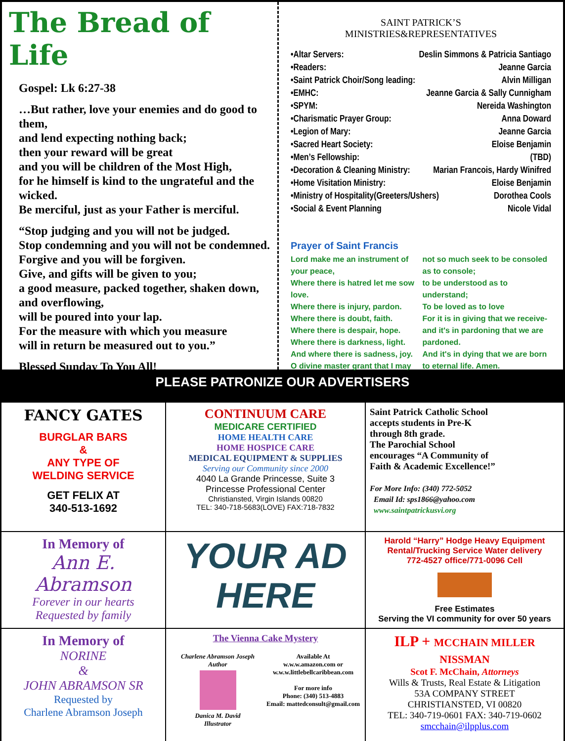The Bread of Life
Gospel: Lk 6:27-38
…But rather, love your enemies and do good to them,
and lend expecting nothing back;
then your reward will be great
and you will be children of the Most High,
for he himself is kind to the ungrateful and the wicked.
Be merciful, just as your Father is merciful.
“Stop judging and you will not be judged.
Stop condemning and you will not be condemned.
Forgive and you will be forgiven.
Give, and gifts will be given to you;
a good measure, packed together, shaken down, and overflowing,
will be poured into your lap.
For the measure with which you measure
will in return be measured out to you.”
Blessed Sunday To You All!
SAINT PATRICK’S
MINISTRIES&REPRESENTATIVES
•Altar Servers: Deslin Simmons & Patricia Santiago
•Readers: Jeanne Garcia
•Saint Patrick Choir/Song leading: Alvin Milligan
•EMHC: Jeanne Garcia & Sally Cunnigham
•SPYM: Nereida Washington
•Charismatic Prayer Group: Anna Doward
•Legion of Mary: Jeanne Garcia
•Sacred Heart Society: Eloise Benjamin
•Men’s Fellowship: (TBD)
•Decoration & Cleaning Ministry: Marian Francois, Hardy Winifred
•Home Visitation Ministry: Eloise Benjamin
•Ministry of Hospitality(Greeters/Ushers) Dorothea Cools
•Social & Event Planning Nicole Vidal
Prayer of Saint Francis
Lord make me an instrument of your peace,
Where there is hatred let me sow love.
Where there is injury, pardon.
Where there is doubt, faith.
Where there is despair, hope.
Where there is darkness, light.
And where there is sadness, joy.
O divine master grant that I may
not so much seek to be consoled as to console;
to be understood as to understand;
To be loved as to love
For it is in giving that we receive-
and it's in pardoning that we are pardoned.
And it's in dying that we are born to eternal life. Amen.
PLEASE PATRONIZE OUR ADVERTISERS
FANCY GATES
BURGLAR BARS
&
ANY TYPE OF
WELDING SERVICE
GET FELIX AT
340-513-1692
CONTINUUM CARE
MEDICARE CERTIFIED
HOME HEALTH CARE
HOME HOSPICE CARE
MEDICAL EQUIPMENT & SUPPLIES
Serving our Community since 2000
4040 La Grande Princesse, Suite 3
Princesse Professional Center
Christiansted, Virgin Islands 00820
TEL: 340-718-5683(LOVE) FAX:718-7832
Saint Patrick Catholic School
accepts students in Pre-K
through 8th grade.
The Parochial School
encourages “A Community of
Faith & Academic Excellence!”
For More Info: (340) 772-5052
Email Id: sps1866@yahoo.com
www.saintpatrickusvi.org
In Memory of
Ann E. Abramson
Forever in our hearts
Requested by family
YOUR AD
HERE
Harold “Harry” Hodge Heavy Equipment
Rental/Trucking Service Water delivery
772-4527 office/771-0096 Cell
Free Estimates
Serving the VI community for over 50 years
In Memory of
NORINE
&
JOHN ABRAMSON SR
Requested by
Charlene Abramson Joseph
The Vienna Cake Mystery
Charlene Abramson Joseph
Author
Danica M. David
Illustrator
Available At
w.w.w.amazon.com or
w.w.w.littlebellcaribbean.com
For more info
Phone: (340) 513-4883
Email: mattedconsult@gmail.com
ILP + MCCHAIN MILLER NISSMAN
Scot F. McChain, Attorneys
Wills & Trusts, Real Estate & Litigation
53A COMPANY STREET
CHRISTIANSTED, VI 00820
TEL: 340-719-0601 FAX: 340-719-0602
smcchain@ilpplus.com